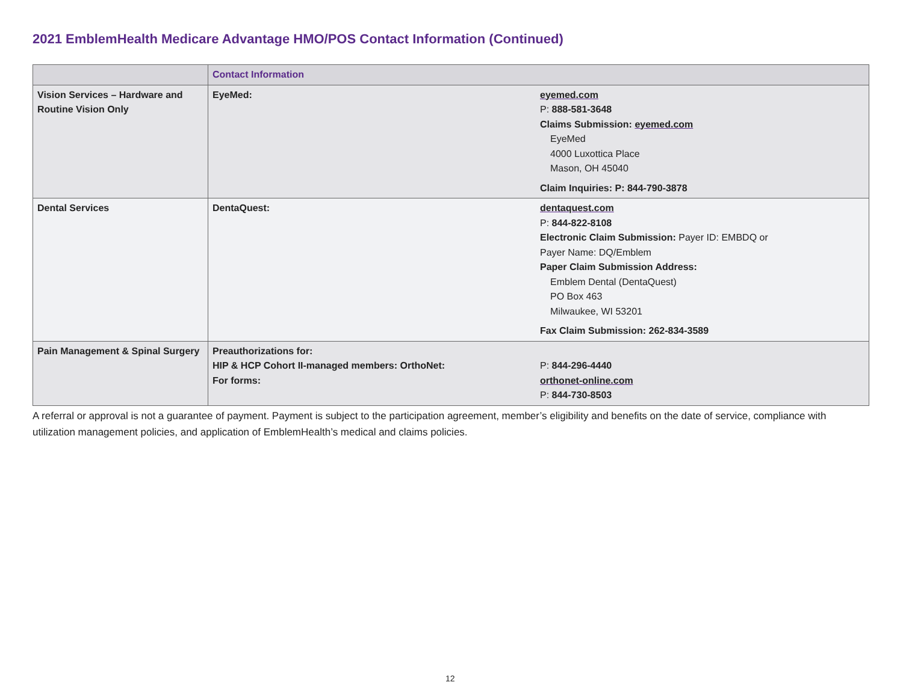2021 EmblemHealth Medicare Advantage HMO/POS Contact Information (Continued)
| | Contact Information | |
| --- | --- | --- |
| Vision Services – Hardware and Routine Vision Only | EyeMed: | eyemed.com P: 888-581-3648 Claims Submission: eyemed.com EyeMed 4000 Luxottica Place Mason, OH 45040 Claim Inquiries: P: 844-790-3878 |
| Dental Services | DentaQuest: | dentaquest.com P: 844-822-8108 Electronic Claim Submission: Payer ID: EMBDQ or Payer Name: DQ/Emblem Paper Claim Submission Address: Emblem Dental (DentaQuest) PO Box 463 Milwaukee, WI 53201 Fax Claim Submission: 262-834-3589 |
| Pain Management & Spinal Surgery | Preauthorizations for: HIP & HCP Cohort II-managed members: OrthoNet: For forms: | P: 844-296-4440 orthonet-online.com P: 844-730-8503 |
A referral or approval is not a guarantee of payment. Payment is subject to the participation agreement, member’s eligibility and benefits on the date of service, compliance with utilization management policies, and application of EmblemHealth’s medical and claims policies.
12